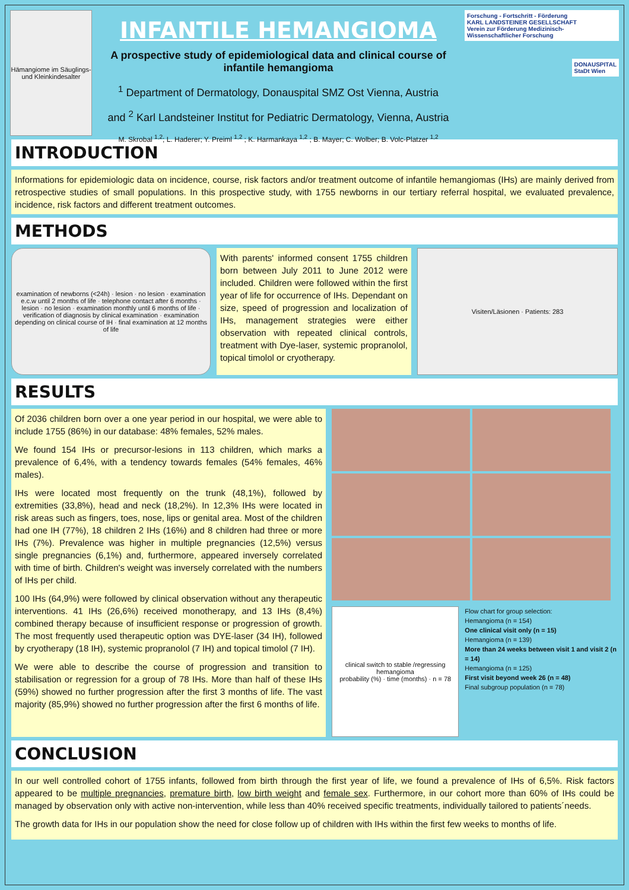Hämangiome im Säuglings- und Kleinkindesalter
INFANTILE HEMANGIOMA
A prospective study of epidemiological data and clinical course of infantile hemangioma
<sup>1</sup> Department of Dermatology, Donauspital SMZ Ost Vienna, Austria
and <sup>2</sup> Karl Landsteiner Institut for Pediatric Dermatology, Vienna, Austria
M. Skrobal <sup>1,2</sup>; L. Haderer; Y. Preiml <sup>1,2</sup> ; K. Harmankaya <sup>1,2</sup> ; B. Mayer; C. Wolber; B. Volc-Platzer <sup>1,2</sup>
Forschung - Fortschritt - Förderung
KARL LANDSTEINER GESELLSCHAFT
Verein zur Förderung Medizinisch-Wissenschaftlicher Forschung
DONAUSPITAL
StaDt Wien
INTRODUCTION
Informations for epidemiologic data on incidence, course, risk factors and/or treatment outcome of infantile hemangiomas (IHs) are mainly derived from retrospective studies of small populations. In this prospective study, with 1755 newborns in our tertiary referral hospital, we evaluated prevalence, incidence, risk factors and different treatment outcomes.
METHODS
examination of newborns (<24h) · lesion · no lesion · examination e.c.w until 2 months of life · telephone contact after 6 months · lesion · no lesion · examination monthly until 6 months of life · verification of diagnosis by clinical examination · examination depending on clinical course of IH · final examination at 12 months of life
With parents' informed consent 1755 children born between July 2011 to June 2012 were included. Children were followed within the first year of life for occurrence of IHs. Dependant on size, speed of progression and localization of IHs, management strategies were either observation with repeated clinical controls, treatment with Dye-laser, systemic propranolol, topical timolol or cryotherapy.
Visiten/Läsionen · Patients: 283
RESULTS
Of 2036 children born over a one year period in our hospital, we were able to include 1755 (86%) in our database: 48% females, 52% males.
We found 154 IHs or precursor-lesions in 113 children, which marks a prevalence of 6,4%, with a tendency towards females (54% females, 46% males).
IHs were located most frequently on the trunk (48,1%), followed by extremities (33,8%), head and neck (18,2%). In 12,3% IHs were located in risk areas such as fingers, toes, nose, lips or genital area. Most of the children had one IH (77%), 18 children 2 IHs (16%) and 8 children had three or more IHs (7%). Prevalence was higher in multiple pregnancies (12,5%) versus single pregnancies (6,1%) and, furthermore, appeared inversely correlated with time of birth. Children's weight was inversely correlated with the numbers of IHs per child.
100 IHs (64,9%) were followed by clinical observation without any therapeutic interventions. 41 IHs (26,6%) received monotherapy, and 13 IHs (8,4%) combined therapy because of insufficient response or progression of growth. The most frequently used therapeutic option was DYE-laser (34 IH), followed by cryotherapy (18 IH), systemic propranolol (7 IH) and topical timolol (7 IH).
We were able to describe the course of progression and transition to stabilisation or regression for a group of 78 IHs. More than half of these IHs (59%) showed no further progression after the first 3 months of life. The vast majority (85,9%) showed no further progression after the first 6 months of life.
clinical switch to stable /regressing hemangioma
probability (%) · time (months) · n = 78
Flow chart for group selection:
Hemangioma (n = 154)
One clinical visit only (n = 15)
Hemangioma (n = 139)
More than 24 weeks between visit 1 and visit 2 (n = 14)
Hemangioma (n = 125)
First visit beyond week 26 (n = 48)
Final subgroup population (n = 78)
CONCLUSION
In our well controlled cohort of 1755 infants, followed from birth through the first year of life, we found a prevalence of IHs of 6,5%. Risk factors appeared to be multiple pregnancies, premature birth, low birth weight and female sex. Furthermore, in our cohort more than 60% of IHs could be managed by observation only with active non-intervention, while less than 40% received specific treatments, individually tailored to patients´needs.
The growth data for IHs in our population show the need for close follow up of children with IHs within the first few weeks to months of life.